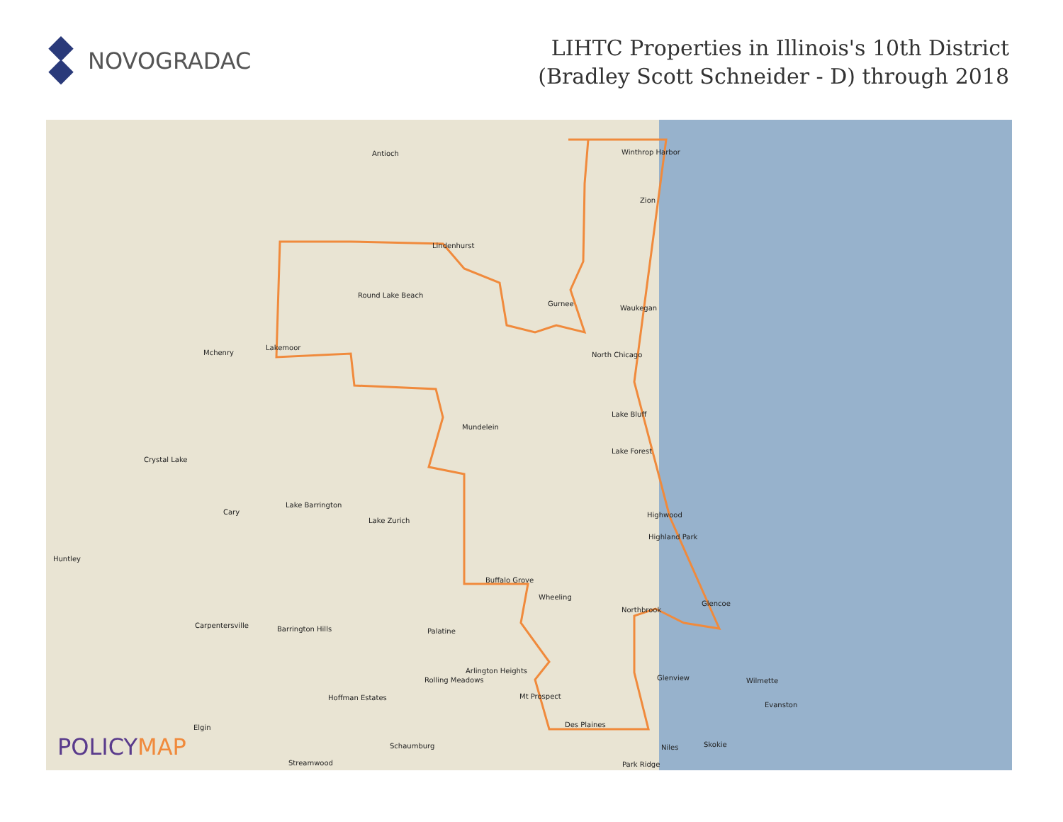NOVOGRADAC
LIHTC Properties in Illinois's 10th District
(Bradley Scott Schneider - D) through 2018
Antioch Winthrop Harbor
Zion
Lindenhurst
Round Lake Beach
Gurnee
Waukegan
Mchenry
Lakemoor
North Chicago
Lake Bluff
Mundelein
Lake Forest
Crystal Lake
Lake Barrington
Cary Highwood
Lake Zurich
Highland Park
Huntley
Buffalo Grove
Wheeling
Glencoe
Northbrook
Carpentersville Barrington Hills Palatine
Arlington Heights
Rolling Meadows Glenview Wilmette
Hoffman Estates Mt Prospect
Evanston
Des Plaines Elgin
Schaumburg Niles Skokie
Streamwood Park Ridge
POLICYMAP